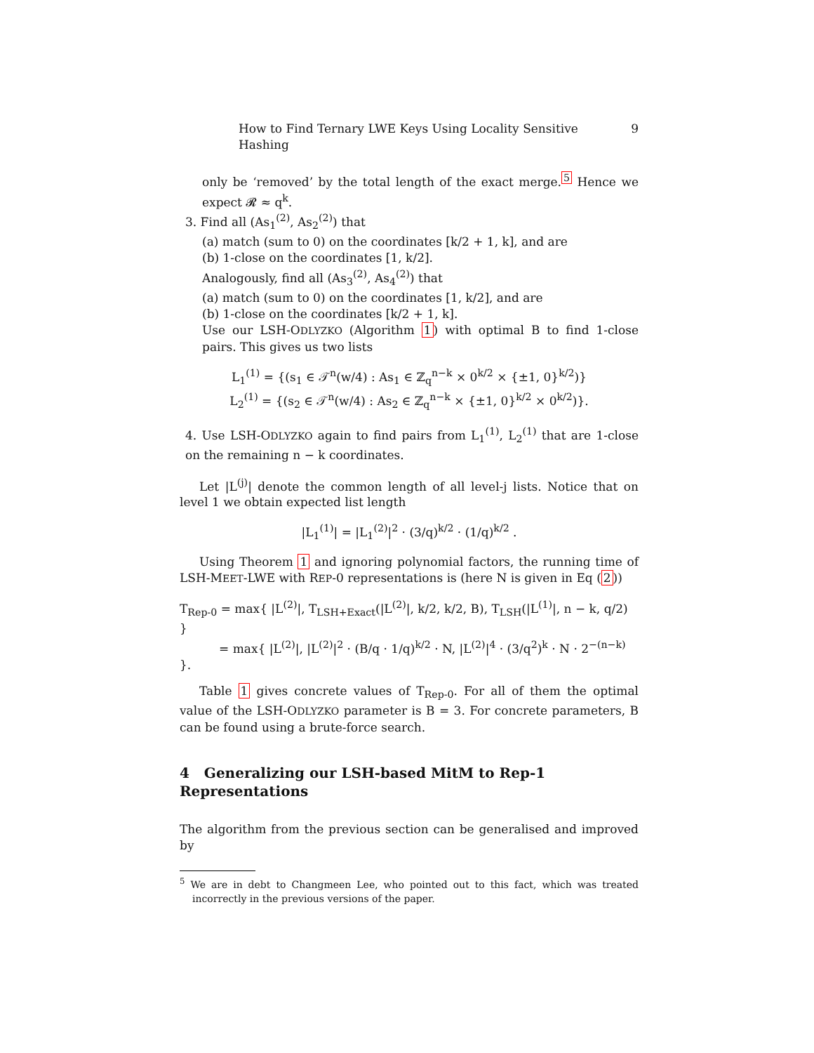How to Find Ternary LWE Keys Using Locality Sensitive Hashing 9
only be ‘removed’ by the total length of the exact merge.<sup>5</sup> Hence we expect 𝓡 ≈ q<sup>k</sup>.
3. Find all (As<sub>1</sub><sup>(2)</sup>, As<sub>2</sub><sup>(2)</sup>) that
(a) match (sum to 0) on the coordinates [k/2 + 1, k], and are
(b) 1-close on the coordinates [1, k/2].
Analogously, find all (As<sub>3</sub><sup>(2)</sup>, As<sub>4</sub><sup>(2)</sup>) that
(a) match (sum to 0) on the coordinates [1, k/2], and are
(b) 1-close on the coordinates [k/2 + 1, k].
Use our LSH-ODLYZKO (Algorithm 1) with optimal B to find 1-close pairs. This gives us two lists
L<sub>1</sub><sup>(1)</sup> = {(s<sub>1</sub> ∈ 𝒯<sup>n</sup>(w/4) : As<sub>1</sub> ∈ ℤ<sub>q</sub><sup>n−k</sup> × 0<sup>k/2</sup> × {±1, 0}<sup>k/2</sup>)}
L<sub>2</sub><sup>(1)</sup> = {(s<sub>2</sub> ∈ 𝒯<sup>n</sup>(w/4) : As<sub>2</sub> ∈ ℤ<sub>q</sub><sup>n−k</sup> × {±1, 0}<sup>k/2</sup> × 0<sup>k/2</sup>)}.
4. Use LSH-ODLYZKO again to find pairs from L<sub>1</sub><sup>(1)</sup>, L<sub>2</sub><sup>(1)</sup> that are 1-close on the remaining n − k coordinates.
Let |L<sup>(j)</sup>| denote the common length of all level-j lists. Notice that on level 1 we obtain expected list length
|L<sub>1</sub><sup>(1)</sup>| = |L<sub>1</sub><sup>(2)</sup>|<sup>2</sup> · (3/q)<sup>k/2</sup> · (1/q)<sup>k/2</sup> .
Using Theorem 1 and ignoring polynomial factors, the running time of LSH-MEET-LWE with REP-0 representations is (here N is given in Eq (2))
T<sub>Rep-0</sub> = max{ |L<sup>(2)</sup>|, T<sub>LSH+Exact</sub>(|L<sup>(2)</sup>|, k/2, k/2, B), T<sub>LSH</sub>(|L<sup>(1)</sup>|, n − k, q/2) }
= max{ |L<sup>(2)</sup>|, |L<sup>(2)</sup>|<sup>2</sup> · (B/q · 1/q)<sup>k/2</sup> · N, |L<sup>(2)</sup>|<sup>4</sup> · (3/q<sup>2</sup>)<sup>k</sup> · N · 2<sup>−(n−k)</sup> }.
Table 1 gives concrete values of T<sub>Rep-0</sub>. For all of them the optimal value of the LSH-ODLYZKO parameter is B = 3. For concrete parameters, B can be found using a brute-force search.
4 Generalizing our LSH-based MitM to Rep-1 Representations
The algorithm from the previous section can be generalised and improved by
<sup>5</sup> We are in debt to Changmeen Lee, who pointed out to this fact, which was treated incorrectly in the previous versions of the paper.